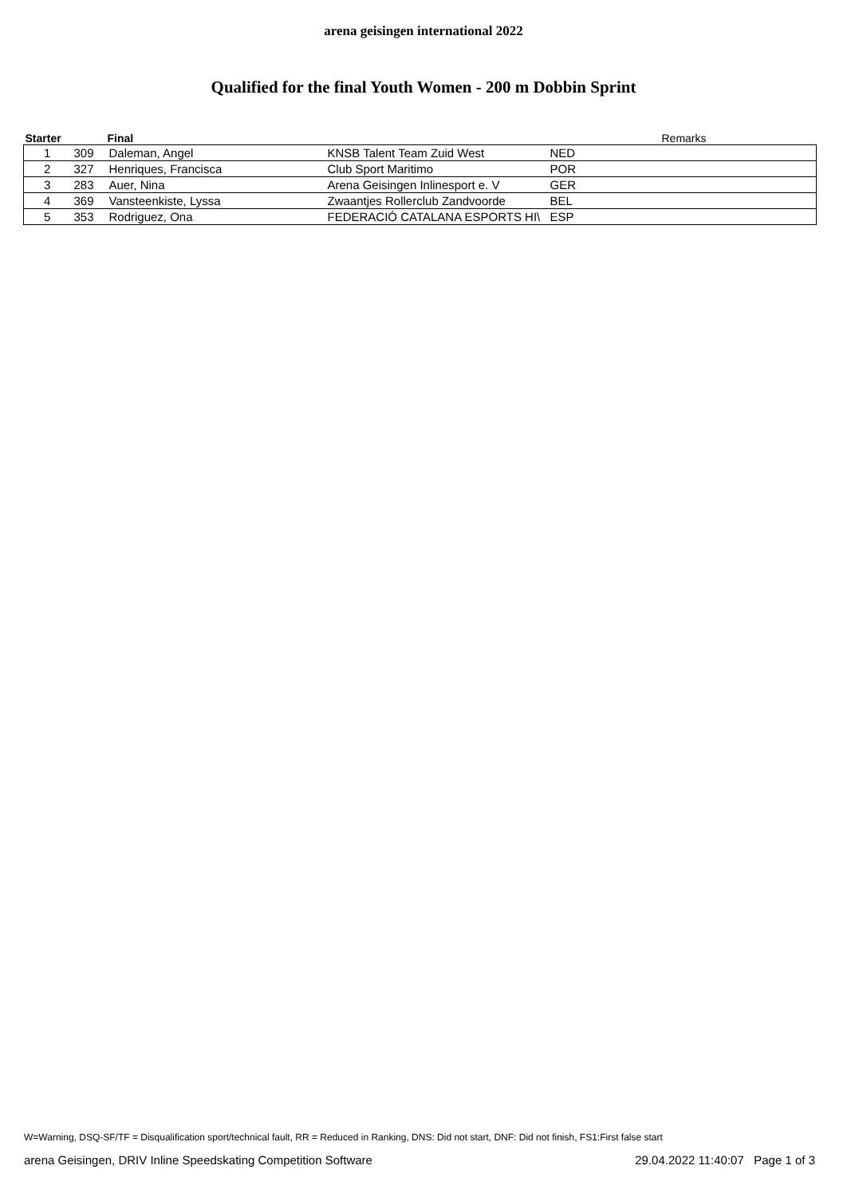arena geisingen international 2022
Qualified for the final Youth Women - 200 m Dobbin Sprint
| Starter | | Final | | | Remarks |
| --- | --- | --- | --- | --- | --- |
| 1 | 309 | Daleman, Angel | KNSB Talent Team Zuid West | NED | |
| 2 | 327 | Henriques, Francisca | Club Sport Maritimo | POR | |
| 3 | 283 | Auer, Nina | Arena Geisingen Inlinesport e. V | GER | |
| 4 | 369 | Vansteenkiste, Lyssa | Zwaantjes Rollerclub Zandvoorde | BEL | |
| 5 | 353 | Rodriguez, Ona | FEDERACIÓ CATALANA ESPORTS HI\ | ESP | |
W=Warning, DSQ-SF/TF = Disqualification sport/technical fault, RR = Reduced in Ranking, DNS: Did not start, DNF: Did not finish, FS1:First false start
arena Geisingen, DRIV Inline Speedskating Competition Software 29.04.2022 11:40:07 Page 1 of 3